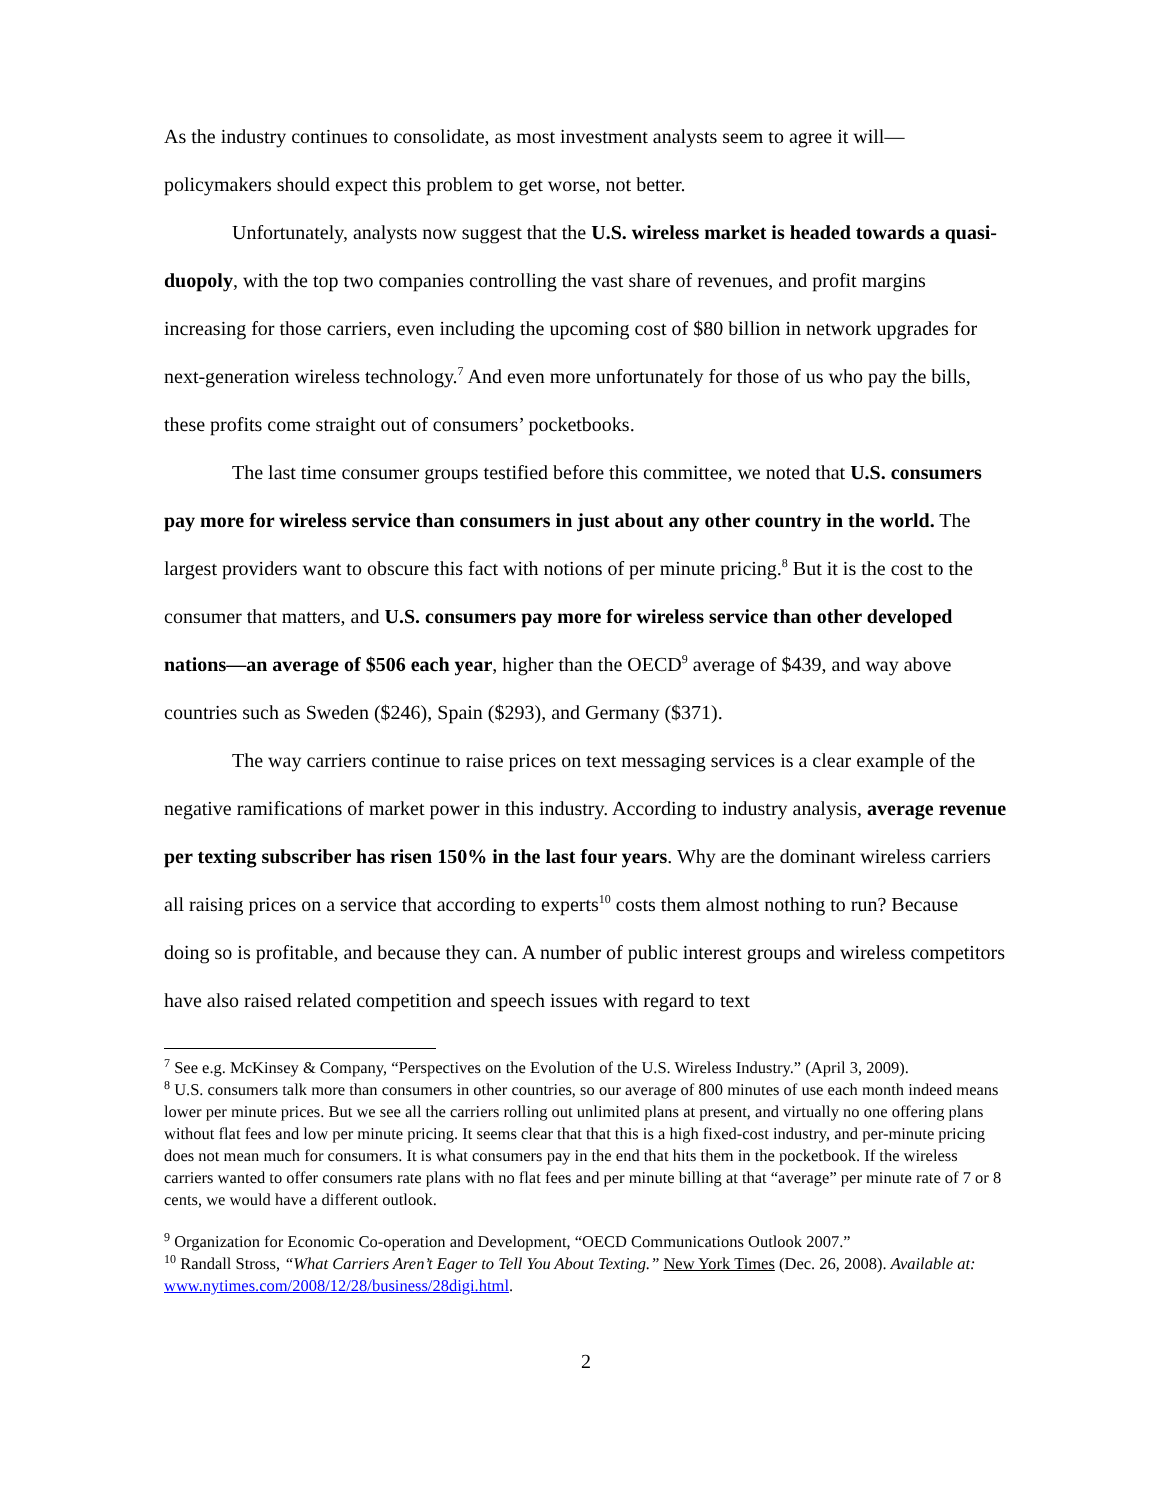As the industry continues to consolidate, as most investment analysts seem to agree it will—policymakers should expect this problem to get worse, not better.
Unfortunately, analysts now suggest that the U.S. wireless market is headed towards a quasi-duopoly, with the top two companies controlling the vast share of revenues, and profit margins increasing for those carriers, even including the upcoming cost of $80 billion in network upgrades for next-generation wireless technology.<sup>7</sup> And even more unfortunately for those of us who pay the bills, these profits come straight out of consumers’ pocketbooks.
The last time consumer groups testified before this committee, we noted that U.S. consumers pay more for wireless service than consumers in just about any other country in the world. The largest providers want to obscure this fact with notions of per minute pricing.<sup>8</sup> But it is the cost to the consumer that matters, and U.S. consumers pay more for wireless service than other developed nations—an average of $506 each year, higher than the OECD<sup>9</sup> average of $439, and way above countries such as Sweden ($246), Spain ($293), and Germany ($371).
The way carriers continue to raise prices on text messaging services is a clear example of the negative ramifications of market power in this industry. According to industry analysis, average revenue per texting subscriber has risen 150% in the last four years. Why are the dominant wireless carriers all raising prices on a service that according to experts<sup>10</sup> costs them almost nothing to run? Because doing so is profitable, and because they can. A number of public interest groups and wireless competitors have also raised related competition and speech issues with regard to text
<sup>7</sup> See e.g. McKinsey & Company, “Perspectives on the Evolution of the U.S. Wireless Industry.” (April 3, 2009).
<sup>8</sup> U.S. consumers talk more than consumers in other countries, so our average of 800 minutes of use each month indeed means lower per minute prices. But we see all the carriers rolling out unlimited plans at present, and virtually no one offering plans without flat fees and low per minute pricing. It seems clear that that this is a high fixed-cost industry, and per-minute pricing does not mean much for consumers. It is what consumers pay in the end that hits them in the pocketbook. If the wireless carriers wanted to offer consumers rate plans with no flat fees and per minute billing at that “average” per minute rate of 7 or 8 cents, we would have a different outlook.
<sup>9</sup> Organization for Economic Co-operation and Development, “OECD Communications Outlook 2007.”
<sup>10</sup> Randall Stross, “What Carriers Aren’t Eager to Tell You About Texting.” New York Times (Dec. 26, 2008). Available at: www.nytimes.com/2008/12/28/business/28digi.html.
2